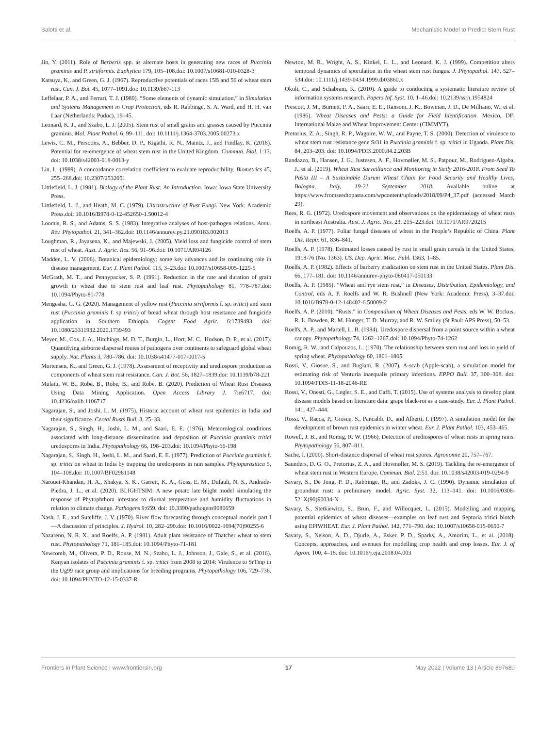Salotti et al. Mechanistic Model to Predict Stem Rust
Jin, Y. (2011). Role of Berberis spp. as alternate hosts in generating new races of Puccinia graminis and P. striiformis. Euphytica 179, 105–108.doi: 10.1007/s10681-010-0328-3
Katsuya, K., and Green, G. J. (1967). Reproductive potentials of races 15B and 56 of wheat stem rust. Can. J. Bot. 45, 1077–1091.doi: 10.1139/b67-113
Leffelaar, P. A., and Ferrari, T. J. (1989). “Some elements of dynamic simulation,” in Simulation and Systems Management in Crop Protection, eds R. Rabbinge, S. A. Ward, and H. H. van Laar (Netherlands: Pudoc), 19–45.
Leonard, K. J., and Szabo, L. J. (2005). Stem rust of small grains and grasses caused by Puccinia graminis. Mol. Plant Pathol. 6, 99–111. doi: 10.1111/j.1364-3703.2005.00273.x
Lewis, C. M., Persoons, A., Bebber, D. P., Kigathi, R. N., Maintz, J., and Findlay, K. (2018). Potential for re-emergence of wheat stem rust in the United Kingdom. Commun. Biol. 1:13. doi: 10.1038/s42003-018-0013-y
Lin, L. (1989). A concordance correlation coefficient to evaluate reproducibility. Biometrics 45, 255–268.doi: 10.2307/2532051
Littlefield, L. J. (1981). Biology of the Plant Rust: An Introduction. Iowa: Iowa State University Press.
Littlefield, L. J., and Heath, M. C. (1979). Ultrastructure of Rust Fungi. New York: Academic Press.doi: 10.1016/B978-0-12-452650-1.50012-4
Loomis, R. S., and Adams, S. S. (1983). Integrative analyses of host-pathogen relations. Annu. Rev. Phytopathol. 21, 341–362.doi: 10.1146/annurev.py.21.090183.002013
Loughman, R., Jayasena, K., and Majewski, J. (2005). Yield loss and fungicide control of stem rust of wheat. Aust. J. Agric. Res. 56, 91–96.doi: 10.1071/AR04126
Madden, L. V. (2006). Botanical epidemiology: some key advances and its continuing role in disease management. Eur. J. Plant Pathol. 115, 3–23.doi: 10.1007/s10658-005-1229-5
McGrath, M. T., and Pennypacker, S. P. (1991). Reduction in the rate and duration of grain growth in wheat due to stem rust and leaf rust. Phytopathology 81, 778–787.doi: 10.1094/Phyto-81-778
Mengesha, G. G. (2020). Management of yellow rust (Puccinia striiformis f. sp. tritici) and stem rust (Puccinia graminis f. sp tritici) of bread wheat through host resistance and fungicide application in Southern Ethiopia. Cogent Food Agric. 6:1739493. doi: 10.1080/23311932.2020.1739493
Meyer, M., Cox, J. A., Hitchings, M. D. T., Burgin, L., Hort, M. C., Hodson, D. P., et al. (2017). Quantifying airborne dispersal routes of pathogens over continents to safeguard global wheat supply. Nat. Plants 3, 780–786. doi: 10.1038/s41477-017-0017-5
Mortensen, K., and Green, G. J. (1978). Assessment of receptivity and urediospore production as components of wheat stem rust resistance. Can. J. Bot. 56, 1827–1839.doi: 10.1139/b78-221
Mulatu, W. B., Robe, B., Robe, B., and Robe, B. (2020). Prediction of Wheat Rust Diseases Using Data Mining Application. Open Access Library J. 7:e6717. doi: 10.4236/oalib.1106717
Nagarajan, S., and Joshi, L. M. (1975). Historic account of wheat rust epidemics in India and their significance. Cereal Rusts Bull. 3, 25–33.
Nagarajan, S., Singh, H., Joshi, L. M., and Saari, E. E. (1976). Meteorological conditions associated with long-distance dissemination and deposition of Puccinia graminis tritici uredospores in India. Phytopathology 66, 198–203.doi: 10.1094/Phyto-66-198
Nagarajan, S., Singh, H., Joshi, L. M., and Saari, E. E. (1977). Prediction of Puccinia graminis f. sp. tritici on wheat in India by trapping the uredospores in rain samples. Phytoparasitica 5, 104–108.doi: 10.1007/BF02981148
Narouei-Khandan, H. A., Shakya, S. K., Garrett, K. A., Goss, E. M., Dufault, N. S., Andrade-Piedra, J. L., et al. (2020). BLIGHTSIM: A new potato late blight model simulating the response of Phytophthora infestans to diurnal temperature and humidity fluctuations in relation to climate change. Pathogens 9:659. doi: 10.3390/pathogens9080659
Nash, J. E., and Sutcliffe, J. V. (1970). River flow forecasting through conceptual models part I—A discussion of principles. J. Hydrol. 10, 282–290.doi: 10.1016/0022-1694(70)90255-6
Nazareno, N. R. X., and Roelfs, A. P. (1981). Adult plant resistance of Thatcher wheat to stem rust. Phytopathology 71, 181–185.doi: 10.1094/Phyto-71-181
Newcomb, M., Olivera, P. D., Rouse, M. N., Szabo, L. J., Johnson, J., Gale, S., et al. (2016). Kenyan isolates of Puccinia graminis f. sp. tritici from 2008 to 2014: Virulence to SrTmp in the Ug99 race group and implications for breeding programs. Phytopathology 106, 729–736. doi: 10.1094/PHYTO-12-15-0337-R
Newton, M. R., Wright, A. S., Kinkel, L. L., and Leonard, K. J. (1999). Competition alters temporal dynamics of sporulation in the wheat stem rust fungus. J. Phytopathol. 147, 527–534.doi: 10.1111/j.1439-0434.1999.tb03860.x
Okoli, C., and Schabram, K. (2010). A guide to conducting a systematic literature review of information systems research. Papers Inf. Syst. 10, 1–46.doi: 10.2139/ssrn.1954824
Prescott, J. M., Burnett, P. A., Saari, E. E., Ransom, J. K., Bowman, J. D., De Milliano, W., et al. (1986). Wheat Diseases and Pests: a Guide for Field Identification. Mexico, DF: International Maize and Wheat Improvement Center (CIMMYT).
Pretorius, Z. A., Singh, R. P., Wagoire, W. W., and Payne, T. S. (2000). Detection of virulence to wheat stem rust resistance gene Sr31 in Puccinia graminis f. sp. tritici in Uganda. Plant Dis. 84, 203–203. doi: 10.1094/PDIS.2000.84.2.203B
Randazzo, B., Hansen, J. G., Justesen, A. F., Hovmøller, M. S., Patpour, M., Rodriguez-Algaba, J., et al. (2019). Wheat Rust Surveillance and Monitoring in Sicily 2016-2018. From Seed To Pasta III – A Sustainable Durum Wheat Chain for Food Security and Healthy Lives; Bologna, Italy, 19-21 September 2018. Available online at https://www.fromseedtopasta.com/wpcontent/uploads/2018/09/P4_37.pdf (accessed March 29).
Rees, R. G. (1972). Uredospore movement and observations on the epidemiology of wheat rusts in northeast Australia. Aust. J. Agric. Res. 23, 215–223.doi: 10.1071/AR9720215
Roelfs, A. P. (1977). Foliar fungal diseases of wheat in the People’s Republic of China. Plant Dis. Reptr. 61, 836–841.
Roelfs, A. P. (1978). Estimated losses caused by rust in small grain cereals in the United States, 1918-76 (No. 1363). US. Dep. Agric. Misc. Publ. 1363, 1–85.
Roelfs, A. P. (1982). Effects of barberry eradication on stem rust in the United States. Plant Dis. 66, 177–181. doi: 10.1146/annurev-phyto-080417-050133
Roelfs, A. P. (1985). “Wheat and rye stem rust,” in Diseases, Distribution, Epidemiology, and Control, eds A. P. Roelfs and W. R. Bushnell (New York: Academic Press), 3–37.doi: 10.1016/B978-0-12-148402-6.50009-2
Roelfs, A. P. (2010). “Rusts,” in Compendium of Wheat Diseases and Pests, eds W. W. Bockus, R. L. Bowden, R. M. Hunger, T. D. Murray, and R. W. Smiley (St Paul: APS Press), 50–53.
Roelfs, A. P., and Martell, L. B. (1984). Uredospore dispersal from a point source within a wheat canopy. Phytopathology 74, 1262–1267.doi: 10.1094/Phyto-74-1262
Romig, R. W., and Calpouzos, L. (1970). The relationship between stem rust and loss in yield of spring wheat. Phytopathology 60, 1801–1805.
Rossi, V., Giosue, S., and Bugiani, R. (2007). A-scab (Apple-scab), a simulation model for estimating risk of Venturia inaequalis primary infections. EPPO Bull. 37, 300–308. doi: 10.1094/PDIS-11-18-2046-RE
Rossi, V., Onesti, G., Legler, S. E., and Caffi, T. (2015). Use of systems analysis to develop plant disease models based on literature data: grape black-rot as a case-study. Eur. J. Plant Pathol. 141, 427–444.
Rossi, V., Racca, P., Giosue, S., Pancaldi, D., and Alberti, I. (1997). A simulation model for the development of brown rust epidemics in winter wheat. Eur. J. Plant Pathol. 103, 453–465.
Rowell, J. B., and Romig, R. W. (1966). Detection of urediospores of wheat rusts in spring rains. Phytopathology 56, 807–811.
Sache, I. (2000). Short-distance dispersal of wheat rust spores. Agronomie 20, 757–767.
Saunders, D. G. O., Pretorius, Z. A., and Hovmøller, M. S. (2019). Tackling the re-emergence of wheat stem rust in Western Europe. Commun. Biol. 2:51. doi: 10.1038/s42003-019-0294-9
Savary, S., De Jong, P. D., Rabbinge, R., and Zadoks, J. C. (1990). Dynamic simulation of groundnut rust: a preliminary model. Agric. Syst. 32, 113–141. doi: 10.1016/0308-521X(90)90034-N
Savary, S., Stetkiewicz, S., Brun, F., and Willocquet, L. (2015). Modelling and mapping potential epidemics of wheat diseases—examples on leaf rust and Septoria tritici blotch using EPIWHEAT. Eur. J. Plant Pathol. 142, 771–790. doi: 10.1007/s10658-015-0650-7
Savary, S., Nelson, A. D., Djurle, A., Esker, P. D., Sparks, A., Amorim, L., et al. (2018). Concepts, approaches, and avenues for modelling crop health and crop losses. Eur. J. of Agron. 100, 4–18. doi: 10.1016/j.eja.2018.04.003
Frontiers in Plant Science | www.frontiersin.org 17 May 2022 | Volume 13 | Article 897680